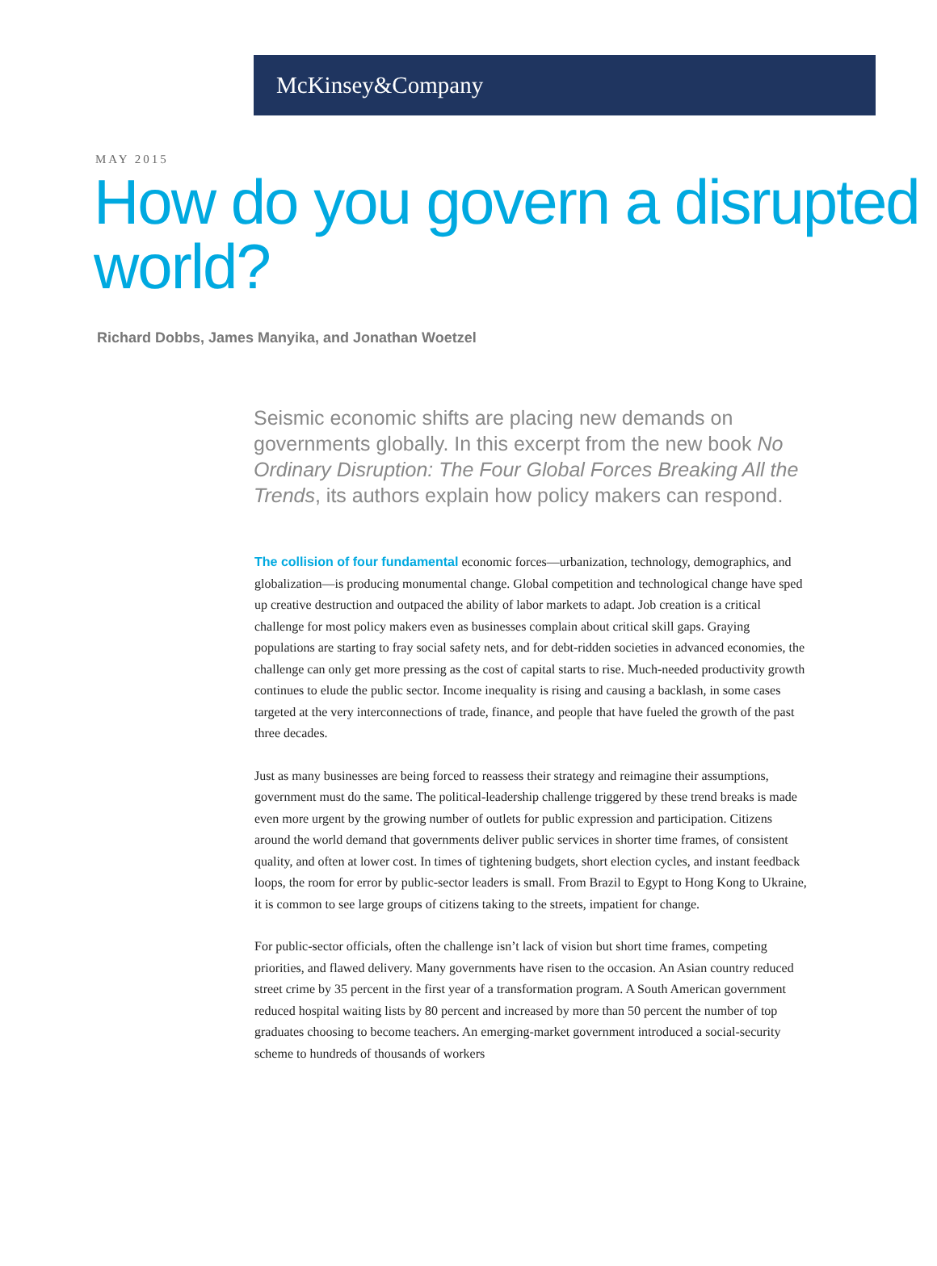McKinsey&Company
MAY 2015
How do you govern a disrupted world?
Richard Dobbs, James Manyika, and Jonathan Woetzel
Seismic economic shifts are placing new demands on governments globally. In this excerpt from the new book No Ordinary Disruption: The Four Global Forces Breaking All the Trends, its authors explain how policy makers can respond.
The collision of four fundamental economic forces—urbanization, technology, demographics, and globalization—is producing monumental change. Global competition and technological change have sped up creative destruction and outpaced the ability of labor markets to adapt. Job creation is a critical challenge for most policy makers even as businesses complain about critical skill gaps. Graying populations are starting to fray social safety nets, and for debt-ridden societies in advanced economies, the challenge can only get more pressing as the cost of capital starts to rise. Much-needed productivity growth continues to elude the public sector. Income inequality is rising and causing a backlash, in some cases targeted at the very interconnections of trade, finance, and people that have fueled the growth of the past three decades.
Just as many businesses are being forced to reassess their strategy and reimagine their assumptions, government must do the same. The political-leadership challenge triggered by these trend breaks is made even more urgent by the growing number of outlets for public expression and participation. Citizens around the world demand that governments deliver public services in shorter time frames, of consistent quality, and often at lower cost. In times of tightening budgets, short election cycles, and instant feedback loops, the room for error by public-sector leaders is small. From Brazil to Egypt to Hong Kong to Ukraine, it is common to see large groups of citizens taking to the streets, impatient for change.
For public-sector officials, often the challenge isn’t lack of vision but short time frames, competing priorities, and flawed delivery. Many governments have risen to the occasion. An Asian country reduced street crime by 35 percent in the first year of a transformation program. A South American government reduced hospital waiting lists by 80 percent and increased by more than 50 percent the number of top graduates choosing to become teachers. An emerging-market government introduced a social-security scheme to hundreds of thousands of workers